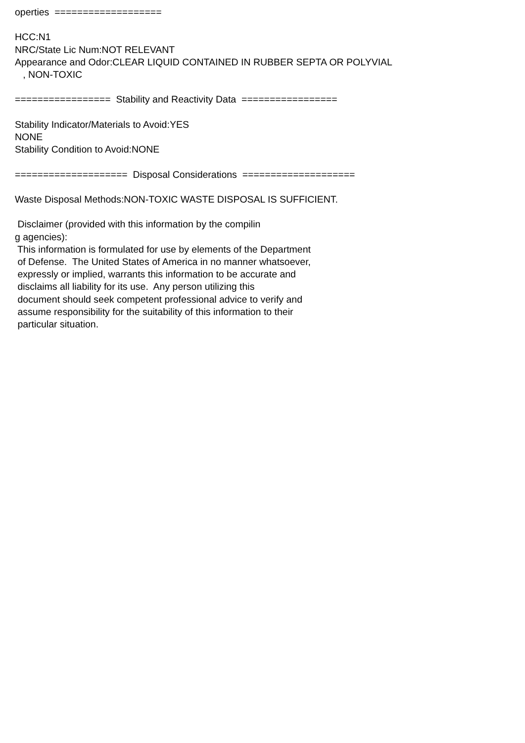operties  ===================

HCC:N1
NRC/State Lic Num:NOT RELEVANT
Appearance and Odor:CLEAR LIQUID CONTAINED IN RUBBER SEPTA OR POLYVIAL
   , NON-TOXIC

=================  Stability and Reactivity Data  =================

Stability Indicator/Materials to Avoid:YES
NONE
Stability Condition to Avoid:NONE

====================  Disposal Considerations  ====================

Waste Disposal Methods:NON-TOXIC WASTE DISPOSAL IS SUFFICIENT.

 Disclaimer (provided with this information by the compilin
g agencies):
 This information is formulated for use by elements of the Department
 of Defense.  The United States of America in no manner whatsoever,
 expressly or implied, warrants this information to be accurate and
 disclaims all liability for its use.  Any person utilizing this
 document should seek competent professional advice to verify and
 assume responsibility for the suitability of this information to their
 particular situation.